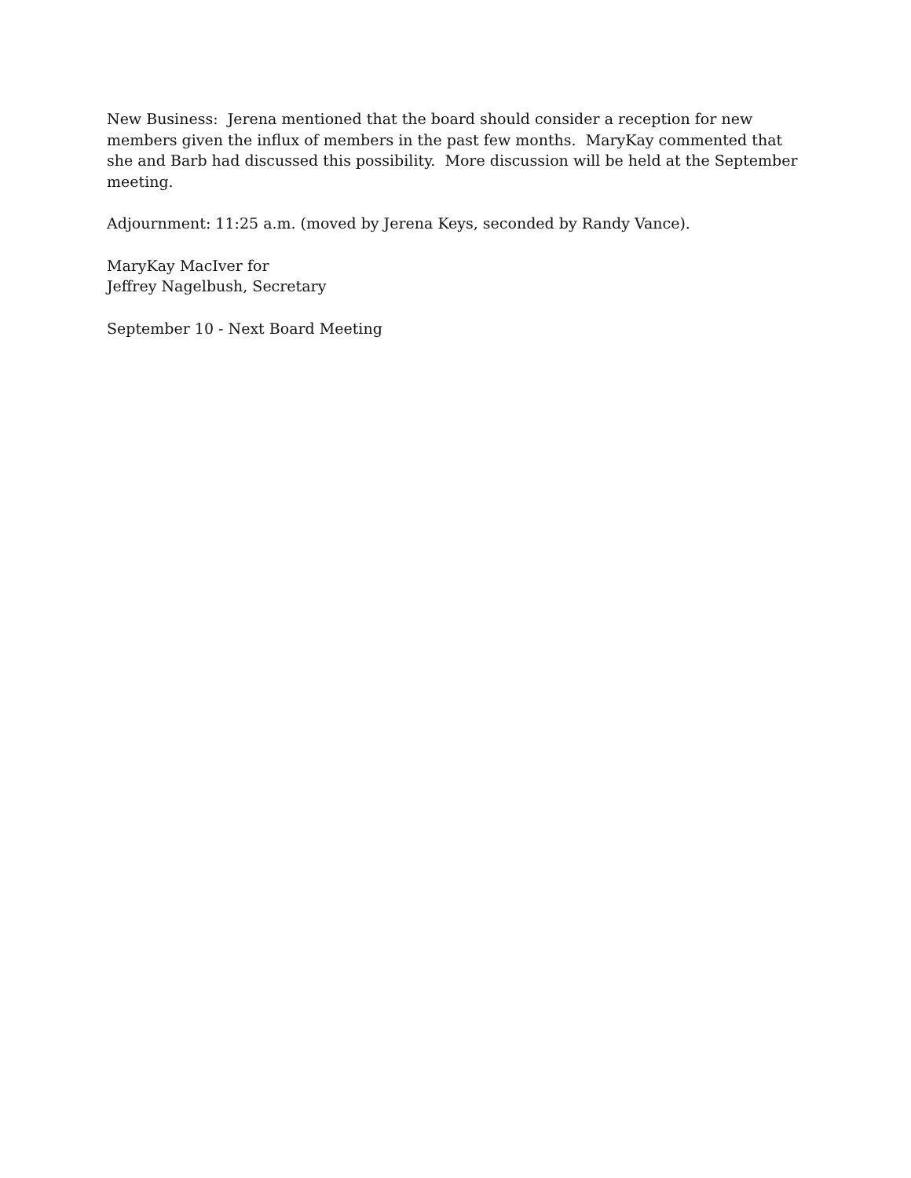New Business: Jerena mentioned that the board should consider a reception for new members given the influx of members in the past few months. MaryKay commented that she and Barb had discussed this possibility. More discussion will be held at the September meeting.
Adjournment: 11:25 a.m. (moved by Jerena Keys, seconded by Randy Vance).
MaryKay MacIver for
Jeffrey Nagelbush, Secretary
September 10 - Next Board Meeting